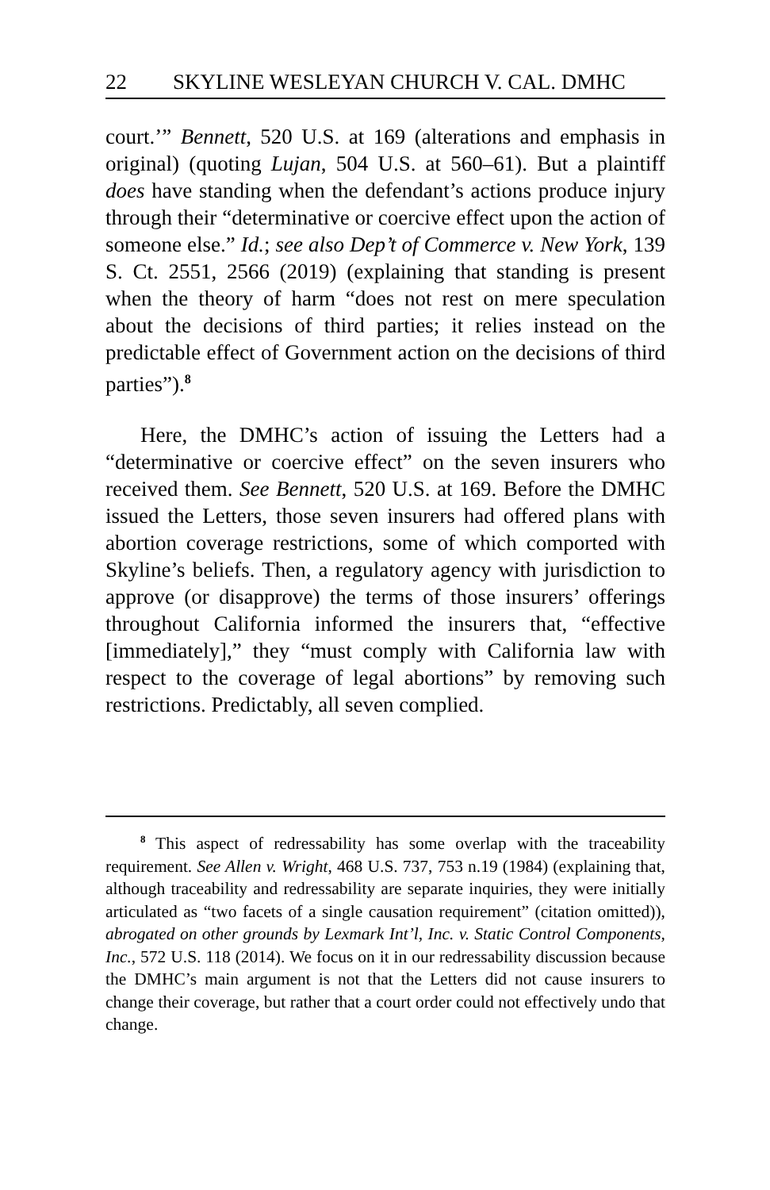22 SKYLINE WESLEYAN CHURCH V. CAL. DMHC
court.’” Bennett, 520 U.S. at 169 (alterations and emphasis in original) (quoting Lujan, 504 U.S. at 560–61). But a plaintiff does have standing when the defendant’s actions produce injury through their “determinative or coercive effect upon the action of someone else.” Id.; see also Dep’t of Commerce v. New York, 139 S. Ct. 2551, 2566 (2019) (explaining that standing is present when the theory of harm “does not rest on mere speculation about the decisions of third parties; it relies instead on the predictable effect of Government action on the decisions of third parties”).<sup>8</sup>
Here, the DMHC’s action of issuing the Letters had a “determinative or coercive effect” on the seven insurers who received them. See Bennett, 520 U.S. at 169. Before the DMHC issued the Letters, those seven insurers had offered plans with abortion coverage restrictions, some of which comported with Skyline’s beliefs. Then, a regulatory agency with jurisdiction to approve (or disapprove) the terms of those insurers’ offerings throughout California informed the insurers that, “effective [immediately],” they “must comply with California law with respect to the coverage of legal abortions” by removing such restrictions. Predictably, all seven complied.
<sup>8</sup> This aspect of redressability has some overlap with the traceability requirement. See Allen v. Wright, 468 U.S. 737, 753 n.19 (1984) (explaining that, although traceability and redressability are separate inquiries, they were initially articulated as “two facets of a single causation requirement” (citation omitted)), abrogated on other grounds by Lexmark Int’l, Inc. v. Static Control Components, Inc., 572 U.S. 118 (2014). We focus on it in our redressability discussion because the DMHC’s main argument is not that the Letters did not cause insurers to change their coverage, but rather that a court order could not effectively undo that change.